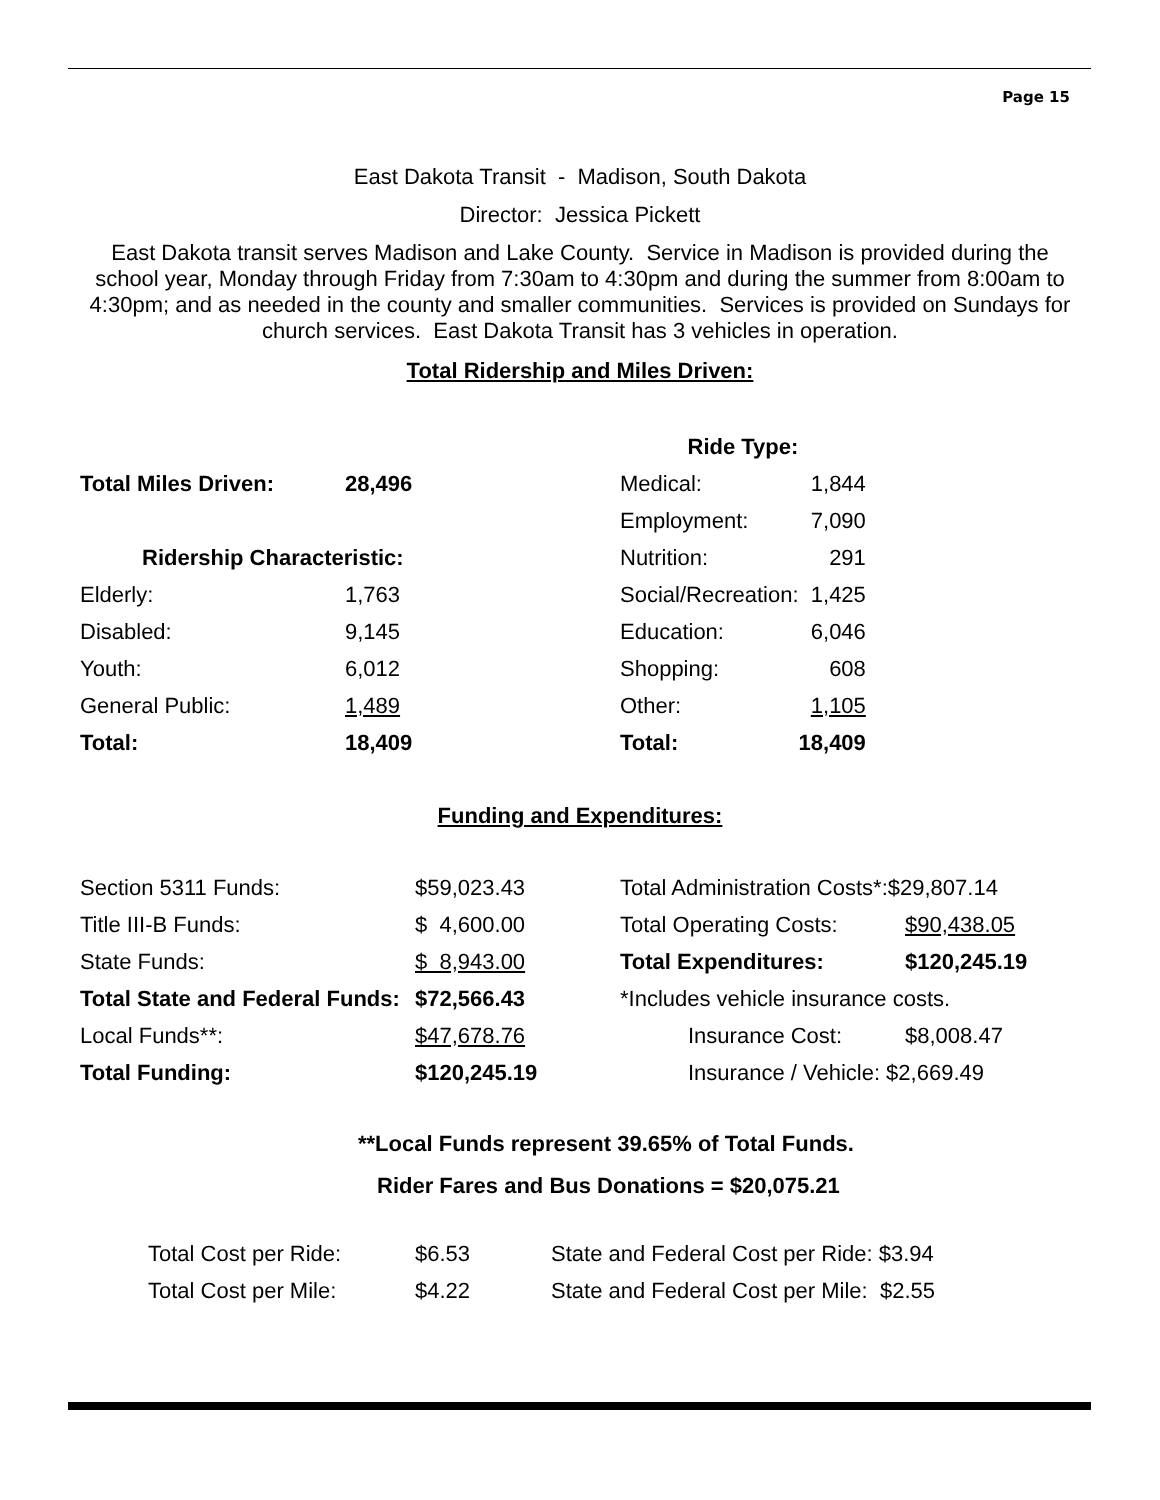Page 15
East Dakota Transit - Madison, South Dakota
Director: Jessica Pickett
East Dakota transit serves Madison and Lake County. Service in Madison is provided during the school year, Monday through Friday from 7:30am to 4:30pm and during the summer from 8:00am to 4:30pm; and as needed in the county and smaller communities. Services is provided on Sundays for church services. East Dakota Transit has 3 vehicles in operation.
Total Ridership and Miles Driven:
| | | Ride Type: | |
| Total Miles Driven: | 28,496 | Medical: | 1,844 |
| | | Employment: | 7,090 |
| Ridership Characteristic: | | Nutrition: | 291 |
| Elderly: | 1,763 | Social/Recreation: | 1,425 |
| Disabled: | 9,145 | Education: | 6,046 |
| Youth: | 6,012 | Shopping: | 608 |
| General Public: | 1,489 | Other: | 1,105 |
| Total: | 18,409 | Total: | 18,409 |
Funding and Expenditures:
| Section 5311 Funds: | $59,023.43 | Total Administration Costs*:$29,807.14 | |
| Title III-B Funds: | $ 4,600.00 | Total Operating Costs: | $90,438.05 |
| State Funds: | $ 8,943.00 | Total Expenditures: | $120,245.19 |
| Total State and Federal Funds: | $72,566.43 | *Includes vehicle insurance costs. | |
| Local Funds**: | $47,678.76 | Insurance Cost: | $8,008.47 |
| Total Funding: | $120,245.19 | Insurance / Vehicle: $2,669.49 | |
**Local Funds represent 39.65% of Total Funds.
Rider Fares and Bus Donations = $20,075.21
| Total Cost per Ride: | $6.53 | State and Federal Cost per Ride: $3.94 |
| Total Cost per Mile: | $4.22 | State and Federal Cost per Mile: $2.55 |